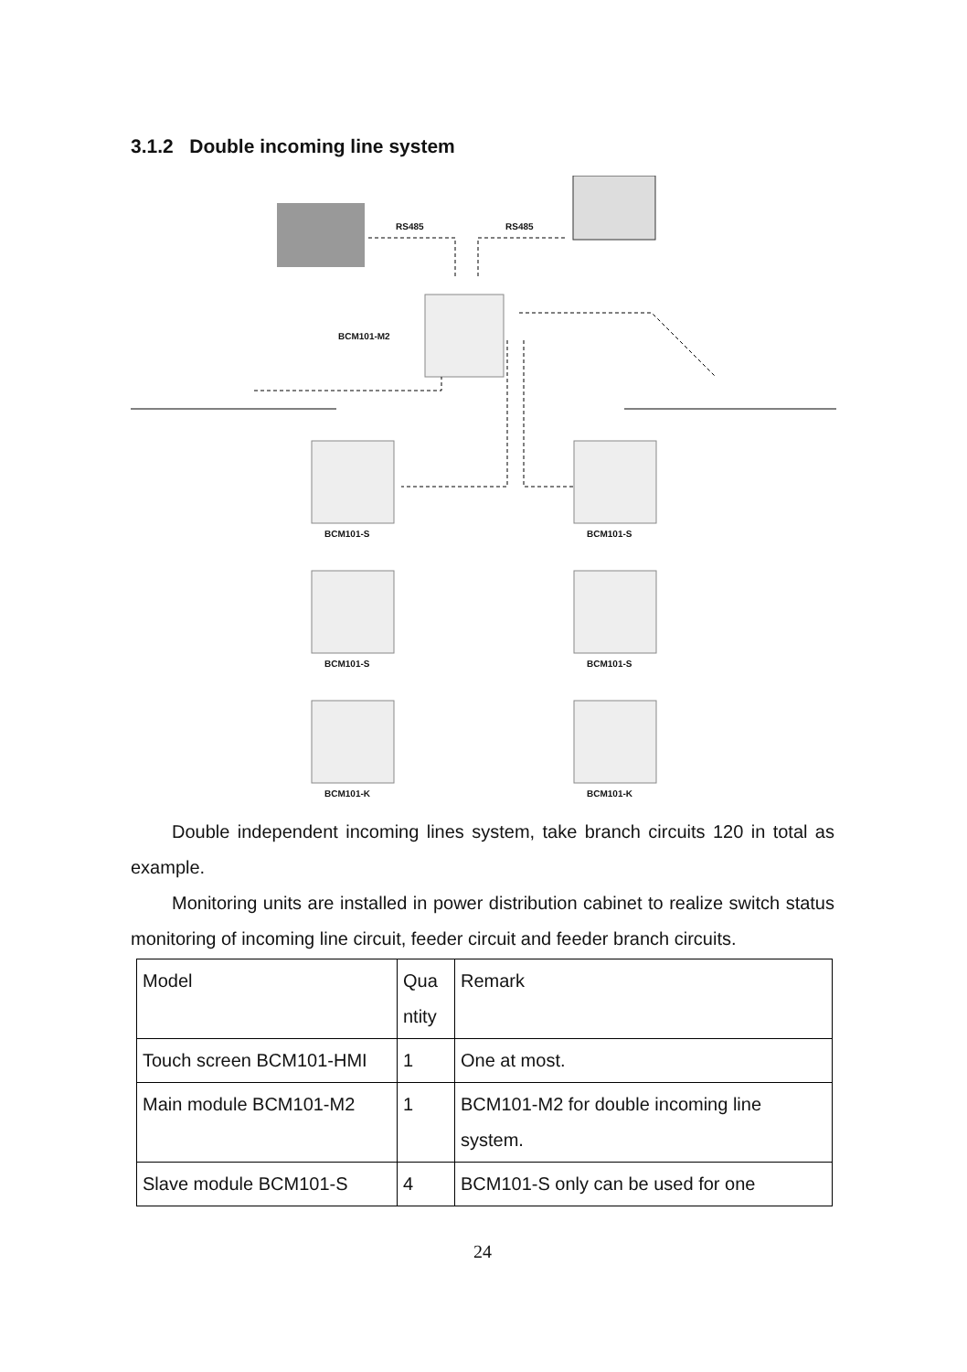3.1.2 Double incoming line system
RS485 RS485
BCM101-M2
BCM101-S BCM101-S
BCM101-S BCM101-S
BCM101-K BCM101-K
Double independent incoming lines system, take branch circuits 120 in total as example.
Monitoring units are installed in power distribution cabinet to realize switch status monitoring of incoming line circuit, feeder circuit and feeder branch circuits.
| Model | Qua ntity | Remark |
| Touch screen BCM101-HMI | 1 | One at most. |
| Main module BCM101-M2 | 1 | BCM101-M2 for double incoming line system. |
| Slave module BCM101-S | 4 | BCM101-S only can be used for one |
24